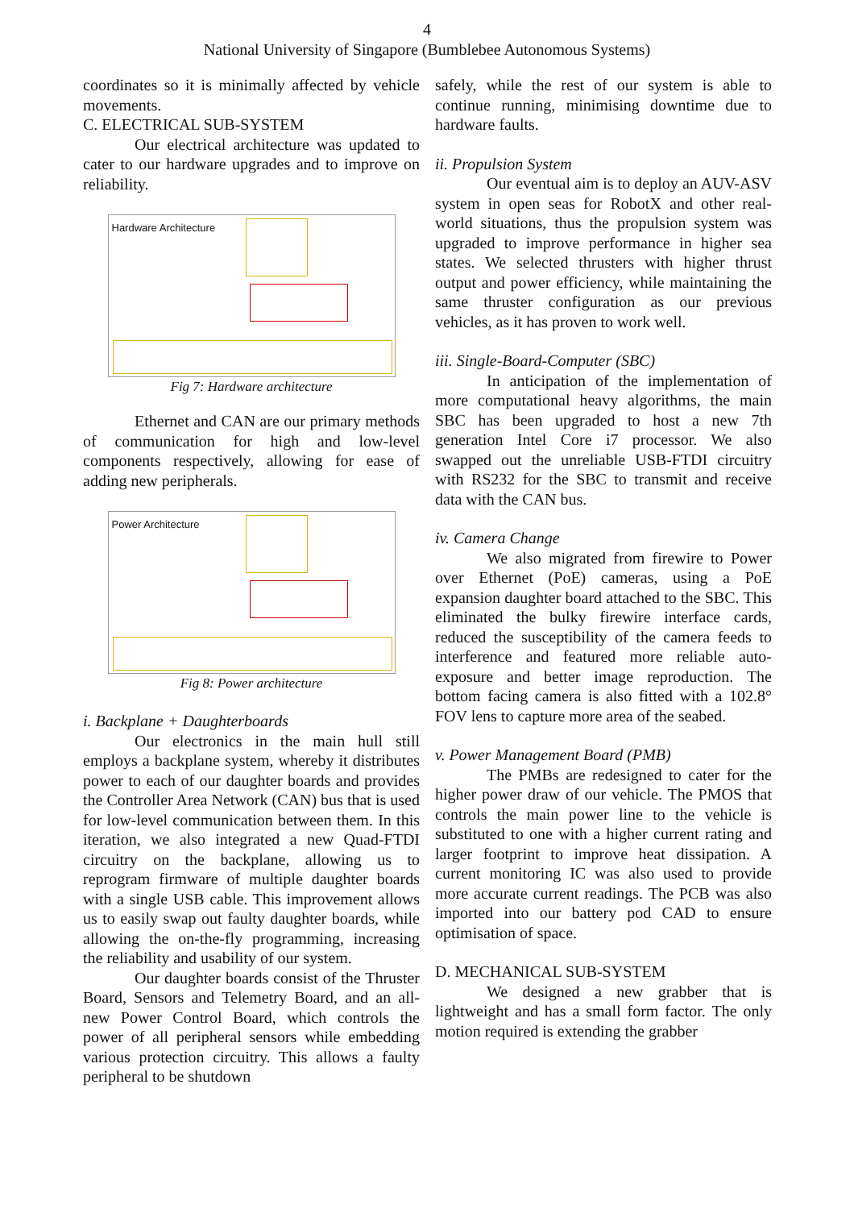4
National University of Singapore (Bumblebee Autonomous Systems)
coordinates so it is minimally affected by vehicle movements.
C. ELECTRICAL SUB-SYSTEM
Our electrical architecture was updated to cater to our hardware upgrades and to improve on reliability.
Hardware Architecture
Fig 7: Hardware architecture
Ethernet and CAN are our primary methods of communication for high and low-level components respectively, allowing for ease of adding new peripherals.
Power Architecture
Fig 8: Power architecture
i. Backplane + Daughterboards
Our electronics in the main hull still employs a backplane system, whereby it distributes power to each of our daughter boards and provides the Controller Area Network (CAN) bus that is used for low-level communication between them. In this iteration, we also integrated a new Quad-FTDI circuitry on the backplane, allowing us to reprogram firmware of multiple daughter boards with a single USB cable. This improvement allows us to easily swap out faulty daughter boards, while allowing the on-the-fly programming, increasing the reliability and usability of our system.
Our daughter boards consist of the Thruster Board, Sensors and Telemetry Board, and an all-new Power Control Board, which controls the power of all peripheral sensors while embedding various protection circuitry. This allows a faulty peripheral to be shutdown
safely, while the rest of our system is able to continue running, minimising downtime due to hardware faults.
ii. Propulsion System
Our eventual aim is to deploy an AUV-ASV system in open seas for RobotX and other real-world situations, thus the propulsion system was upgraded to improve performance in higher sea states. We selected thrusters with higher thrust output and power efficiency, while maintaining the same thruster configuration as our previous vehicles, as it has proven to work well.
iii. Single-Board-Computer (SBC)
In anticipation of the implementation of more computational heavy algorithms, the main SBC has been upgraded to host a new 7th generation Intel Core i7 processor. We also swapped out the unreliable USB-FTDI circuitry with RS232 for the SBC to transmit and receive data with the CAN bus.
iv. Camera Change
We also migrated from firewire to Power over Ethernet (PoE) cameras, using a PoE expansion daughter board attached to the SBC. This eliminated the bulky firewire interface cards, reduced the susceptibility of the camera feeds to interference and featured more reliable auto-exposure and better image reproduction. The bottom facing camera is also fitted with a 102.8° FOV lens to capture more area of the seabed.
v. Power Management Board (PMB)
The PMBs are redesigned to cater for the higher power draw of our vehicle. The PMOS that controls the main power line to the vehicle is substituted to one with a higher current rating and larger footprint to improve heat dissipation. A current monitoring IC was also used to provide more accurate current readings. The PCB was also imported into our battery pod CAD to ensure optimisation of space.
D. MECHANICAL SUB-SYSTEM
We designed a new grabber that is lightweight and has a small form factor. The only motion required is extending the grabber